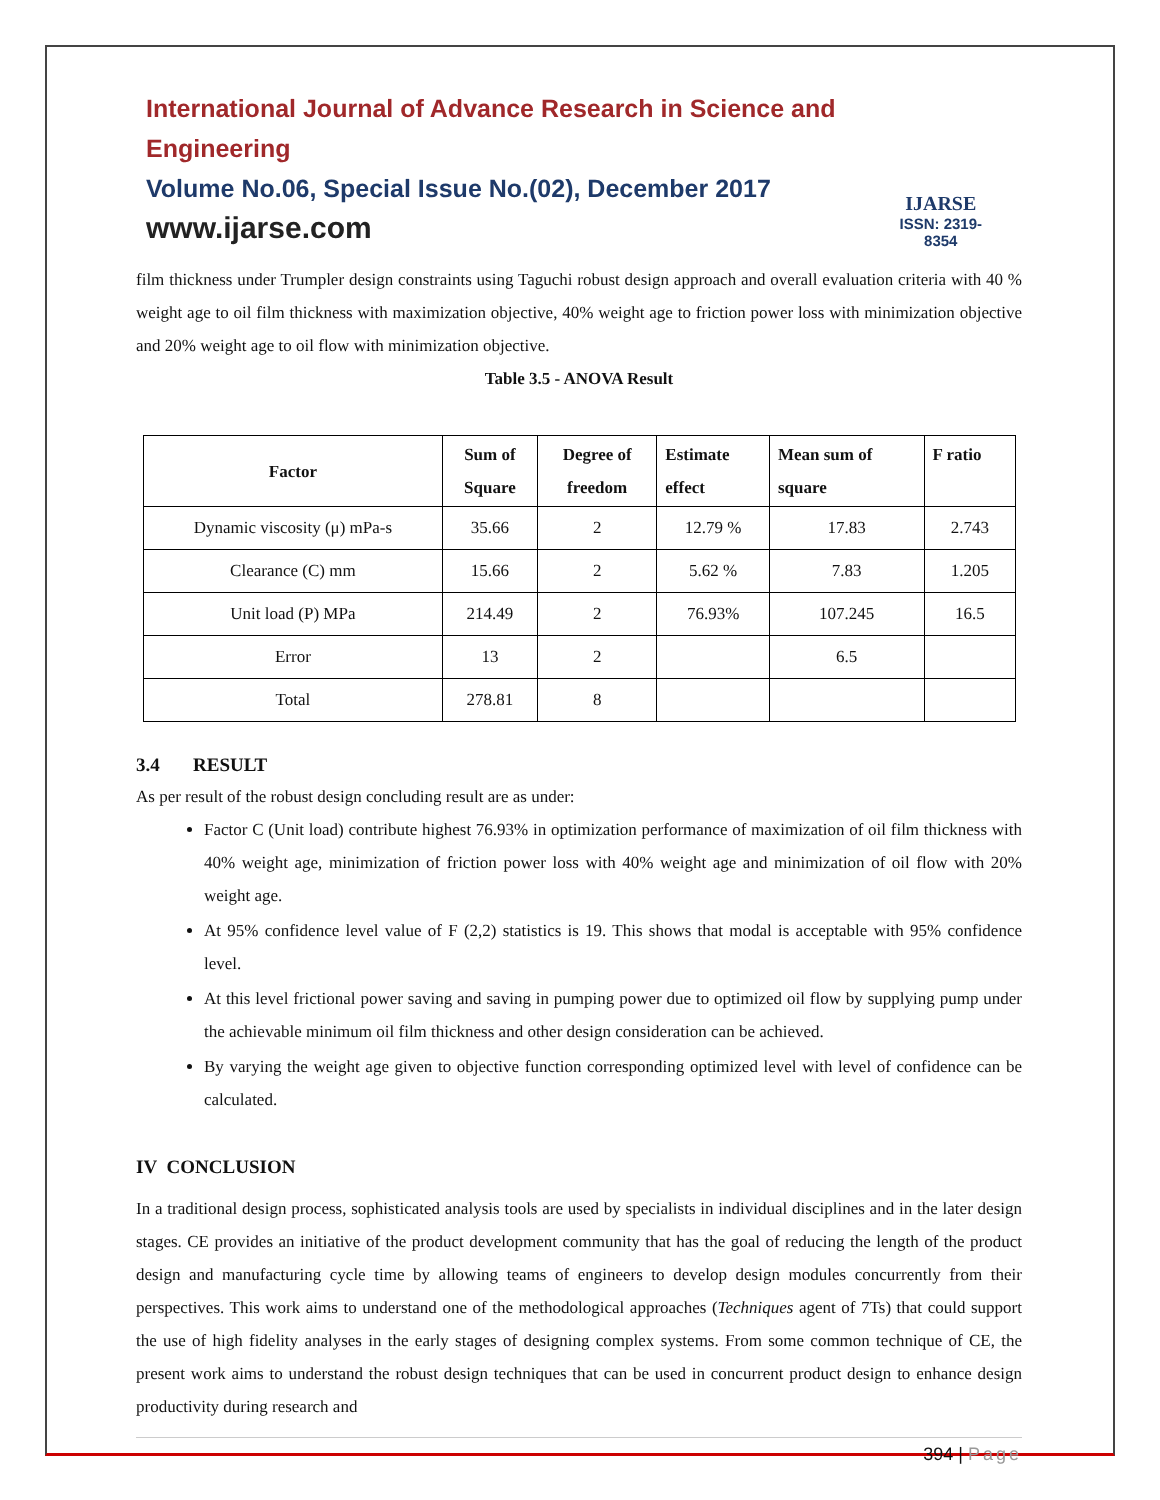International Journal of Advance Research in Science and Engineering
Volume No.06, Special Issue No.(02), December 2017
www.ijarse.com
IJARSE
ISSN: 2319-8354
film thickness under Trumpler design constraints using Taguchi robust design approach and overall evaluation criteria with 40 % weight age to oil film thickness with maximization objective, 40% weight age to friction power loss with minimization objective and 20% weight age to oil flow with minimization objective.
Table 3.5 - ANOVA Result
| Factor | Sum of Square | Degree of freedom | Estimate effect | Mean sum of square | F ratio |
| --- | --- | --- | --- | --- | --- |
| Dynamic viscosity (μ) mPa-s | 35.66 | 2 | 12.79 % | 17.83 | 2.743 |
| Clearance (C) mm | 15.66 | 2 | 5.62 % | 7.83 | 1.205 |
| Unit load (P) MPa | 214.49 | 2 | 76.93% | 107.245 | 16.5 |
| Error | 13 | 2 | | 6.5 | |
| Total | 278.81 | 8 | | | |
3.4 RESULT
As per result of the robust design concluding result are as under:
Factor C (Unit load) contribute highest 76.93% in optimization performance of maximization of oil film thickness with 40% weight age, minimization of friction power loss with 40% weight age and minimization of oil flow with 20% weight age.
At 95% confidence level value of F (2,2) statistics is 19. This shows that modal is acceptable with 95% confidence level.
At this level frictional power saving and saving in pumping power due to optimized oil flow by supplying pump under the achievable minimum oil film thickness and other design consideration can be achieved.
By varying the weight age given to objective function corresponding optimized level with level of confidence can be calculated.
IV CONCLUSION
In a traditional design process, sophisticated analysis tools are used by specialists in individual disciplines and in the later design stages. CE provides an initiative of the product development community that has the goal of reducing the length of the product design and manufacturing cycle time by allowing teams of engineers to develop design modules concurrently from their perspectives. This work aims to understand one of the methodological approaches (Techniques agent of 7Ts) that could support the use of high fidelity analyses in the early stages of designing complex systems. From some common technique of CE, the present work aims to understand the robust design techniques that can be used in concurrent product design to enhance design productivity during research and
394 | Page